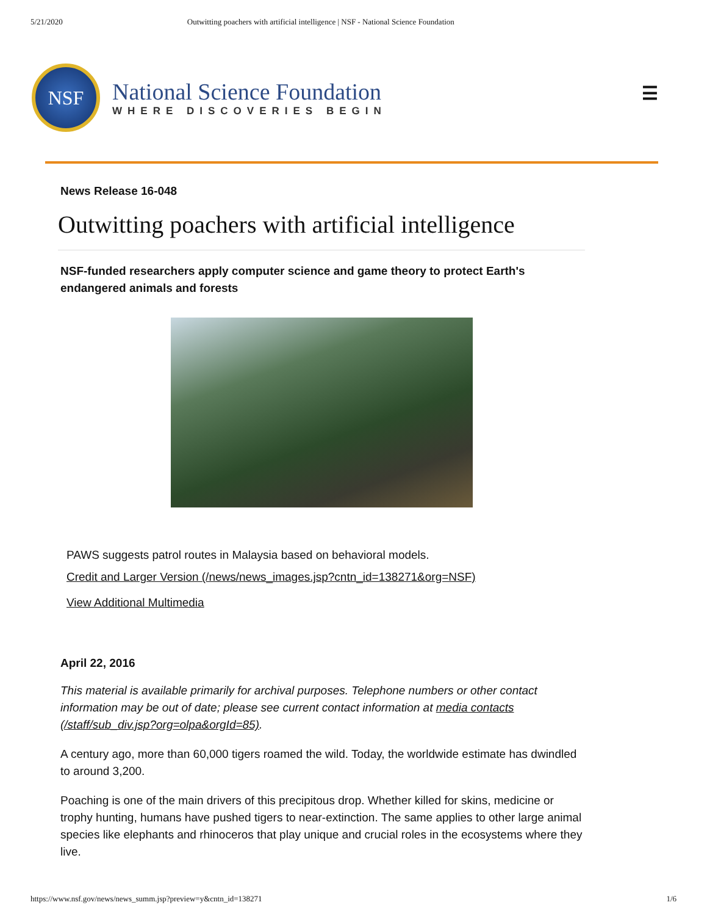5/21/2020 Outwitting poachers with artificial intelligence | NSF - National Science Foundation
NSF
National Science Foundation
WHERE DISCOVERIES BEGIN
☰
News Release 16-048
Outwitting poachers with artificial intelligence
NSF-funded researchers apply computer science and game theory to protect Earth's endangered animals and forests
PAWS suggests patrol routes in Malaysia based on behavioral models.
Credit and Larger Version (/news/news_images.jsp?cntn_id=138271&org=NSF)
View Additional Multimedia
April 22, 2016
This material is available primarily for archival purposes. Telephone numbers or other contact information may be out of date; please see current contact information at media contacts (/staff/sub_div.jsp?org=olpa&orgId=85).
A century ago, more than 60,000 tigers roamed the wild. Today, the worldwide estimate has dwindled to around 3,200.
Poaching is one of the main drivers of this precipitous drop. Whether killed for skins, medicine or trophy hunting, humans have pushed tigers to near-extinction. The same applies to other large animal species like elephants and rhinoceros that play unique and crucial roles in the ecosystems where they live.
https://www.nsf.gov/news/news_summ.jsp?preview=y&cntn_id=138271 1/6